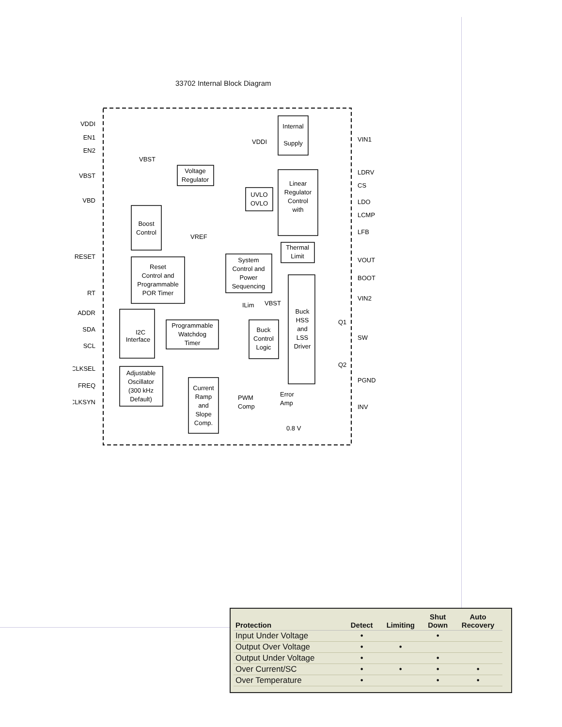33702 Internal Block Diagram
Internal
Supply
Voltage
Regulator
UVLO
OVLO
Linear
Regulator
Control
with
Boost
Control
Thermal
Limit
Reset
Control and
Programmable
POR Timer
System
Control and
Power
Sequencing
Buck
HSS
and
LSS
Driver
Buck
Control
Logic
Interface
Programmable
Watchdog
Timer
Adjustable
Oscillator
(300 kHz
Default)
Current
Ramp
and
Slope
Comp.
VDDI
EN1
EN2
VBST
VBD
RESET
RT
ADDR
SDA
SCL
CLKSEL
FREQ
CLKSYN
VIN1
LDRV
CS
LDO
LCMP
LFB
VOUT
BOOT
VIN2
SW
PGND
INV
VDDI
VBST
VREF
ILim
VBST
Q1
Q2
PWM
Comp
Error
Amp
0.8 V
I2C
| Protection | Detect | Limiting | Shut Down | Auto Recovery |
| --- | --- | --- | --- | --- |
| Input Under Voltage | • | | • | |
| Output Over Voltage | • | • | | |
| Output Under Voltage | • | | • | |
| Over Current/SC | • | • | • | • |
| Over Temperature | • | | • | • |